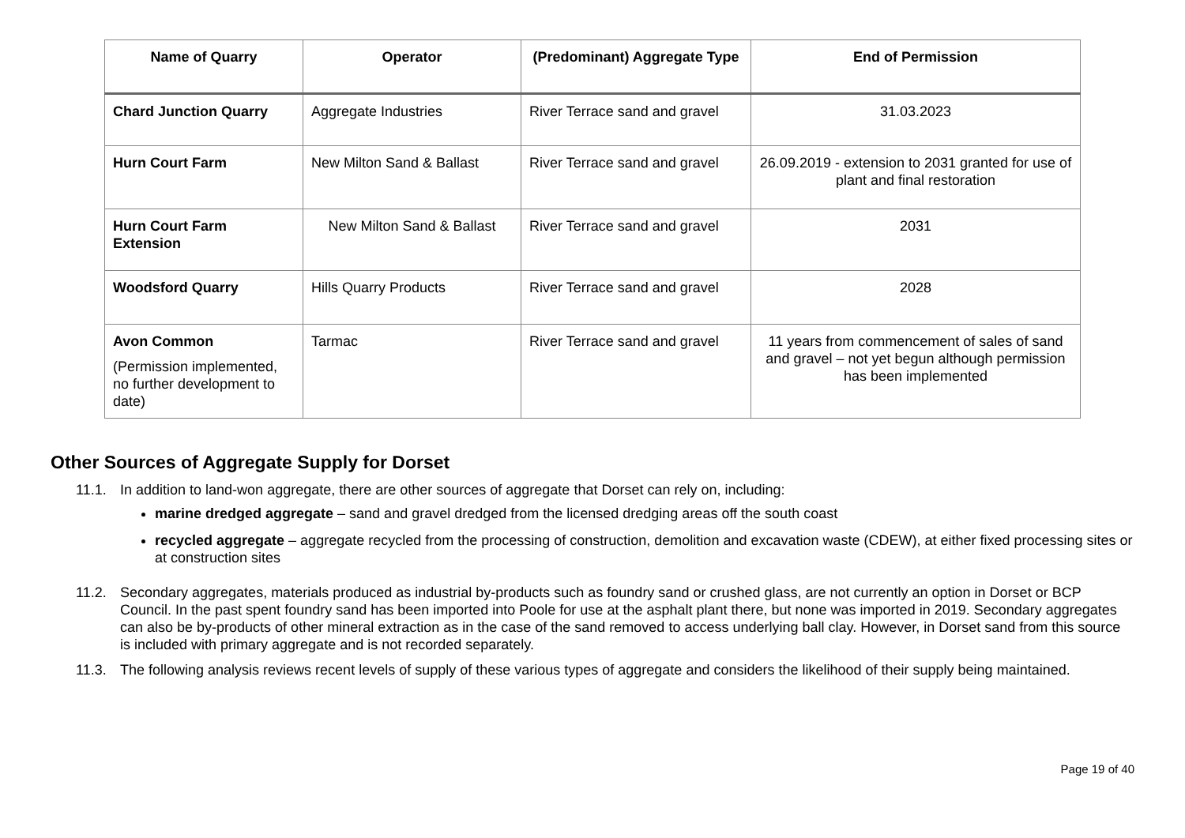| Name of Quarry | Operator | (Predominant) Aggregate Type | End of Permission |
| --- | --- | --- | --- |
| Chard Junction Quarry | Aggregate Industries | River Terrace sand and gravel | 31.03.2023 |
| Hurn Court Farm | New Milton Sand & Ballast | River Terrace sand and gravel | 26.09.2019 - extension to 2031 granted for use of plant and final restoration |
| Hurn Court Farm Extension | New Milton Sand & Ballast | River Terrace sand and gravel | 2031 |
| Woodsford Quarry | Hills Quarry Products | River Terrace sand and gravel | 2028 |
| Avon Common (Permission implemented, no further development to date) | Tarmac | River Terrace sand and gravel | 11 years from commencement of sales of sand and gravel – not yet begun although permission has been implemented |
Other Sources of Aggregate Supply for Dorset
11.1. In addition to land-won aggregate, there are other sources of aggregate that Dorset can rely on, including:
marine dredged aggregate – sand and gravel dredged from the licensed dredging areas off the south coast
recycled aggregate – aggregate recycled from the processing of construction, demolition and excavation waste (CDEW), at either fixed processing sites or at construction sites
11.2. Secondary aggregates, materials produced as industrial by-products such as foundry sand or crushed glass, are not currently an option in Dorset or BCP Council. In the past spent foundry sand has been imported into Poole for use at the asphalt plant there, but none was imported in 2019. Secondary aggregates can also be by-products of other mineral extraction as in the case of the sand removed to access underlying ball clay. However, in Dorset sand from this source is included with primary aggregate and is not recorded separately.
11.3. The following analysis reviews recent levels of supply of these various types of aggregate and considers the likelihood of their supply being maintained.
Page 19 of 40